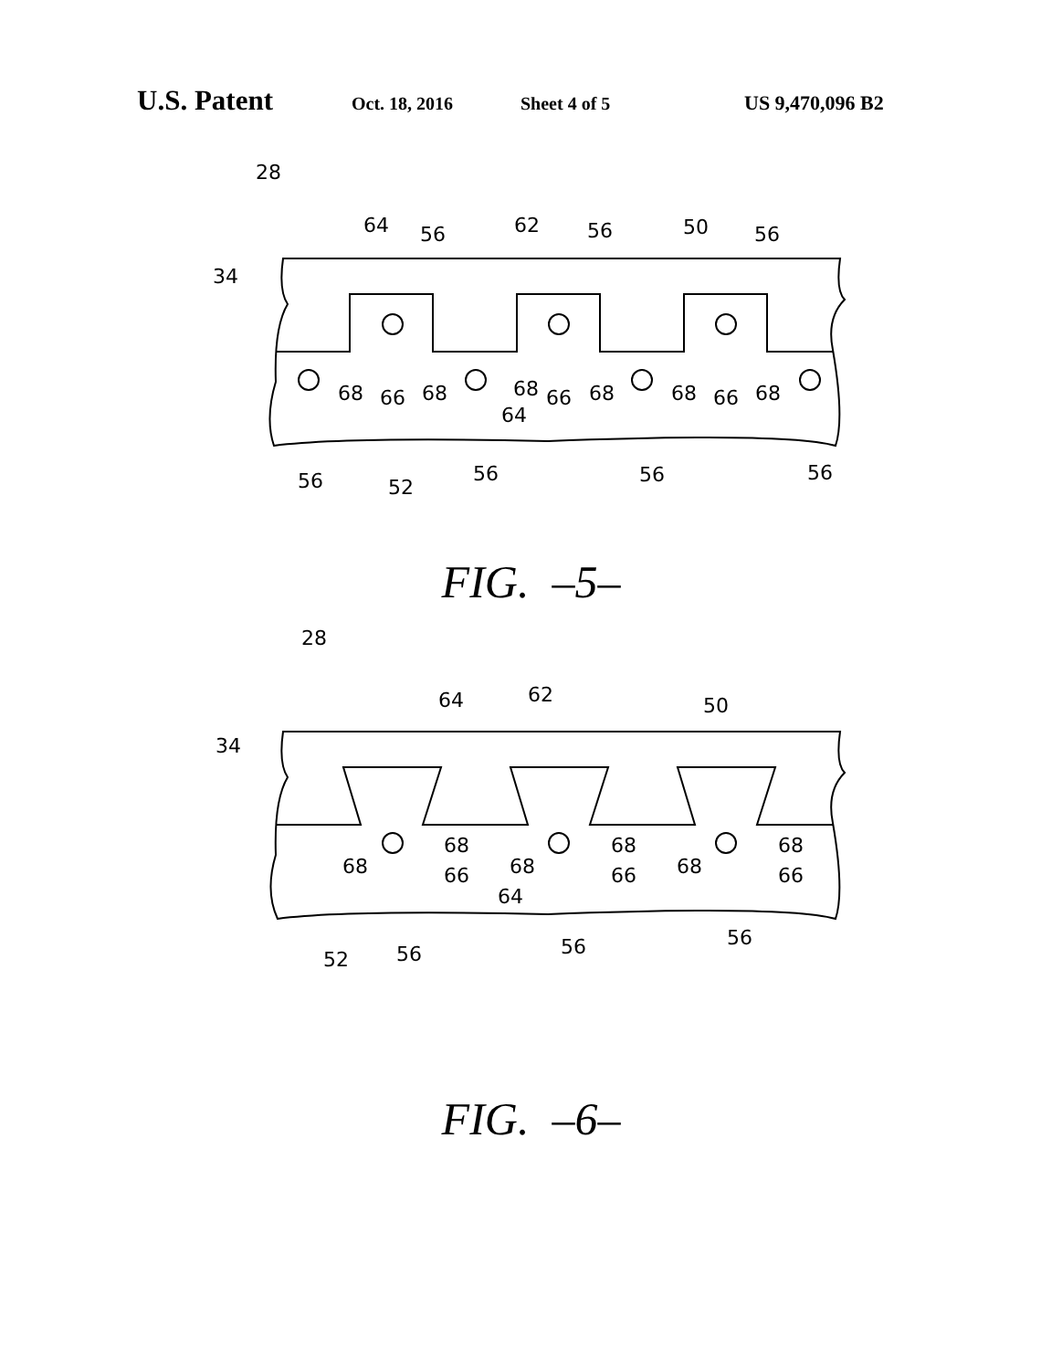U.S. Patent Oct. 18, 2016 Sheet 4 of 5 US 9,470,096 B2
28
34
64
56
62
56
50
56
68
66
68
64
68
66
68
68
66
68
56
52
56
56
56
FIG. –5–
28
34
64
62
50
68
68
66
64
68
68
66
68
68
66
52
56
56
56
FIG. –6–